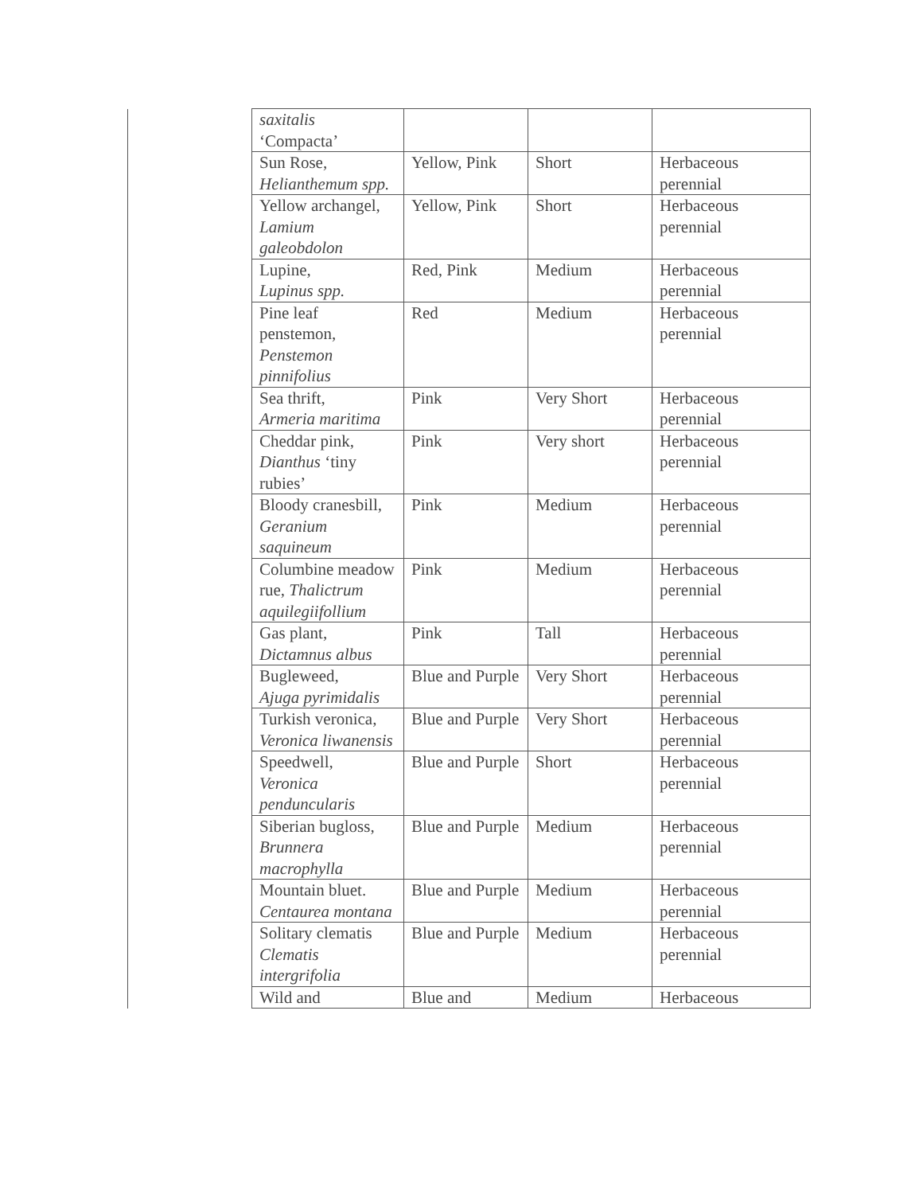| | saxitalis ‘Compacta’ | | | |
| | Sun Rose, Helianthemum spp. | Yellow, Pink | Short | Herbaceous perennial |
| | Yellow archangel, Lamium galeobdolon | Yellow, Pink | Short | Herbaceous perennial |
| | Lupine, Lupinus spp. | Red, Pink | Medium | Herbaceous perennial |
| | Pine leaf penstemon, Penstemon pinnifolius | Red | Medium | Herbaceous perennial |
| | Sea thrift, Armeria maritima | Pink | Very Short | Herbaceous perennial |
| | Cheddar pink, Dianthus ‘tiny rubies’ | Pink | Very short | Herbaceous perennial |
| | Bloody cranesbill, Geranium saquineum | Pink | Medium | Herbaceous perennial |
| | Columbine meadow rue, Thalictrum aquilegiifollium | Pink | Medium | Herbaceous perennial |
| | Gas plant, Dictamnus albus | Pink | Tall | Herbaceous perennial |
| | Bugleweed, Ajuga pyrimidalis | Blue and Purple | Very Short | Herbaceous perennial |
| | Turkish veronica, Veronica liwanensis | Blue and Purple | Very Short | Herbaceous perennial |
| | Speedwell, Veronica penduncularis | Blue and Purple | Short | Herbaceous perennial |
| | Siberian bugloss, Brunnera macrophylla | Blue and Purple | Medium | Herbaceous perennial |
| | Mountain bluet. Centaurea montana | Blue and Purple | Medium | Herbaceous perennial |
| | Solitary clematis Clematis intergrifolia | Blue and Purple | Medium | Herbaceous perennial |
| | Wild and | Blue and | Medium | Herbaceous |